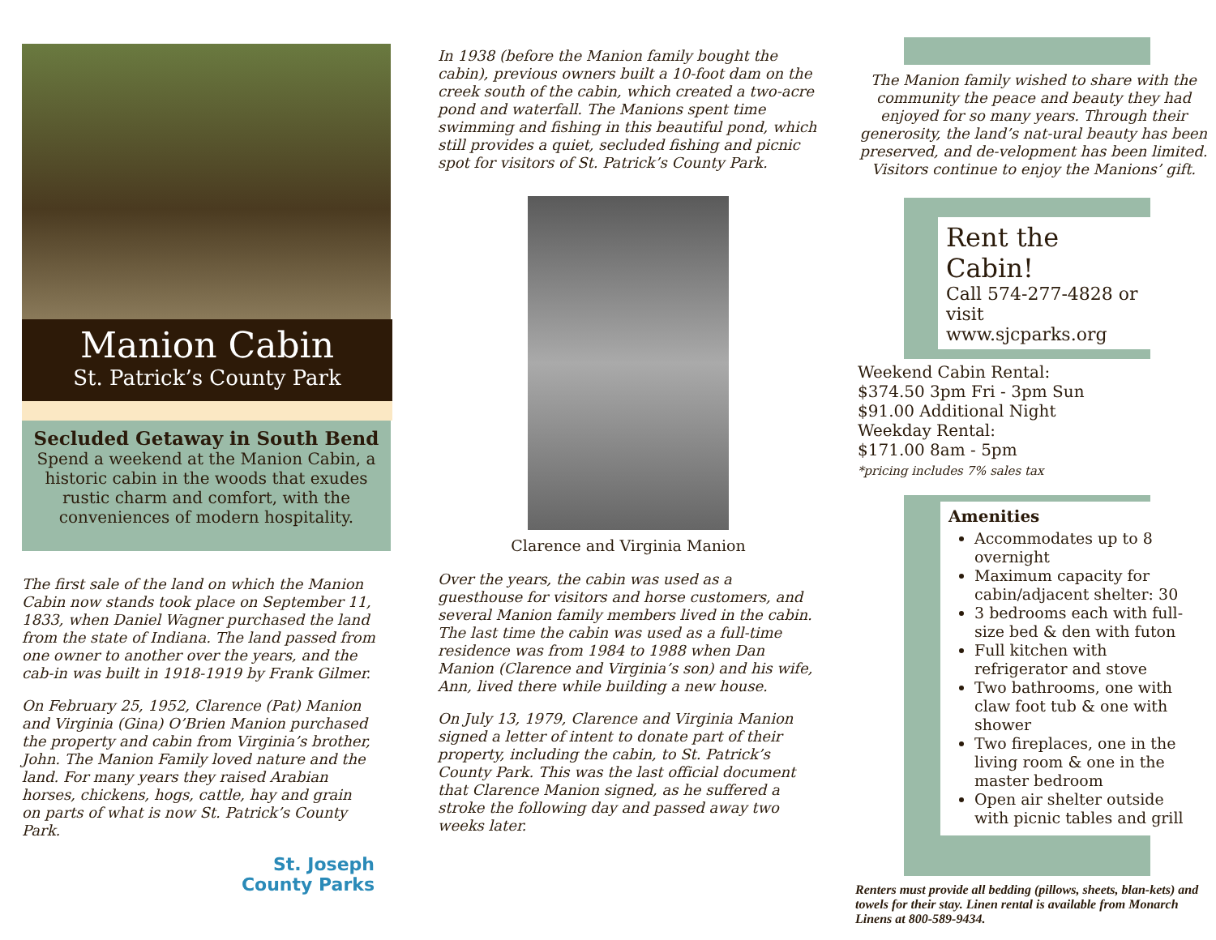Manion Cabin
St. Patrick’s County Park
Secluded Getaway in South Bend
Spend a weekend at the Manion Cabin, a historic cabin in the woods that exudes rustic charm and comfort, with the conveniences of modern hospitality.
The first sale of the land on which the Manion Cabin now stands took place on September 11, 1833, when Daniel Wagner purchased the land from the state of Indiana. The land passed from one owner to another over the years, and the cab-in was built in 1918-1919 by Frank Gilmer.
On February 25, 1952, Clarence (Pat) Manion and Virginia (Gina) O’Brien Manion purchased the property and cabin from Virginia’s brother, John. The Manion Family loved nature and the land. For many years they raised Arabian horses, chickens, hogs, cattle, hay and grain on parts of what is now St. Patrick’s County Park.
St. Joseph
County Parks
In 1938 (before the Manion family bought the cabin), previous owners built a 10-foot dam on the creek south of the cabin, which created a two-acre pond and waterfall. The Manions spent time swimming and fishing in this beautiful pond, which still provides a quiet, secluded fishing and picnic spot for visitors of St. Patrick’s County Park.
Clarence and Virginia Manion
Over the years, the cabin was used as a guesthouse for visitors and horse customers, and several Manion family members lived in the cabin. The last time the cabin was used as a full-time residence was from 1984 to 1988 when Dan Manion (Clarence and Virginia’s son) and his wife, Ann, lived there while building a new house.
On July 13, 1979, Clarence and Virginia Manion signed a letter of intent to donate part of their property, including the cabin, to St. Patrick’s County Park. This was the last official document that Clarence Manion signed, as he suffered a stroke the following day and passed away two weeks later.
The Manion family wished to share with the community the peace and beauty they had enjoyed for so many years. Through their generosity, the land’s nat-ural beauty has been preserved, and de-velopment has been limited. Visitors continue to enjoy the Manions’ gift.
Rent the Cabin!
Call 574-277-4828 or visit www.sjcparks.org
Weekend Cabin Rental:
$374.50 3pm Fri - 3pm Sun
$91.00 Additional Night
Weekday Rental:
$171.00 8am - 5pm
*pricing includes 7% sales tax
Amenities
Accommodates up to 8 overnight
Maximum capacity for cabin/adjacent shelter: 30
3 bedrooms each with full-size bed & den with futon
Full kitchen with refrigerator and stove
Two bathrooms, one with claw foot tub & one with shower
Two fireplaces, one in the living room & one in the master bedroom
Open air shelter outside with picnic tables and grill
Renters must provide all bedding (pillows, sheets, blan-kets) and towels for their stay. Linen rental is available from Monarch Linens at 800-589-9434.